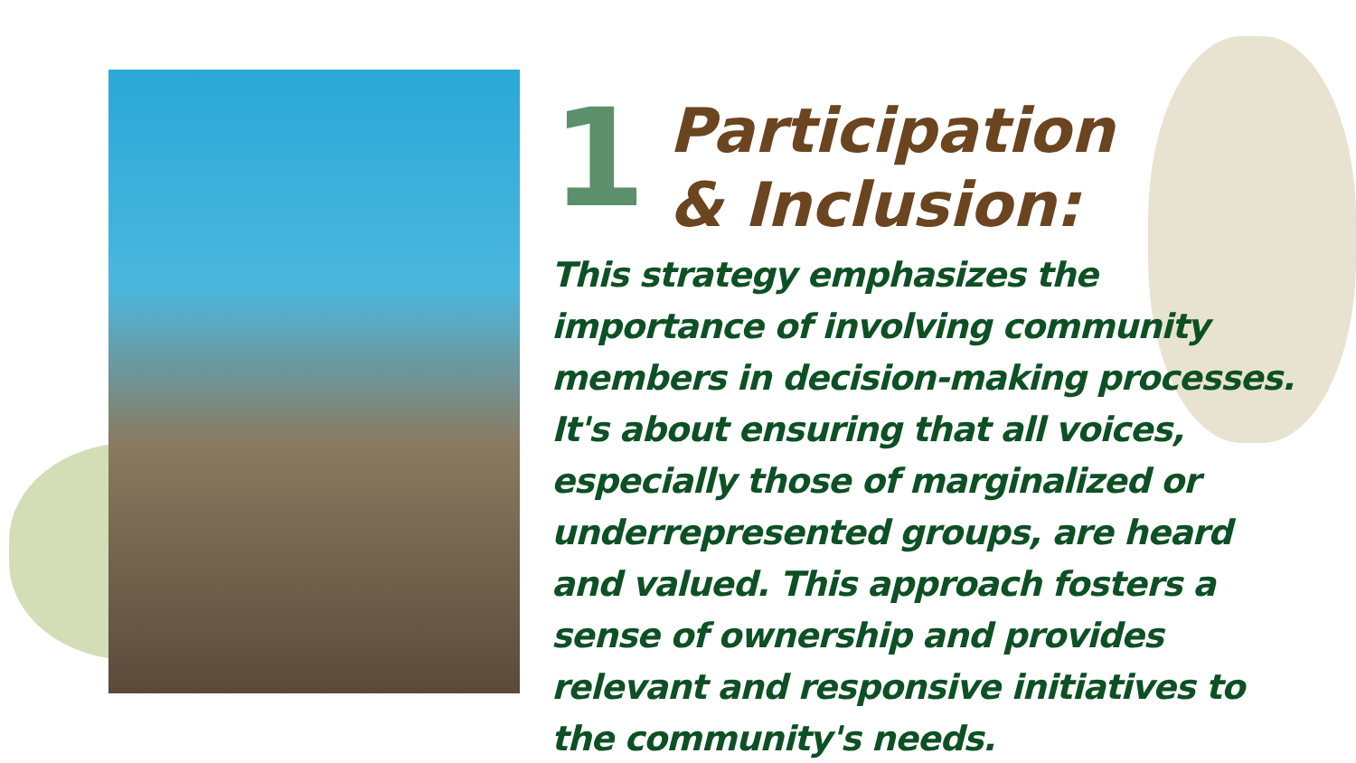1
Participation
& Inclusion:
This strategy emphasizes the importance of involving community members in decision-making processes. It's about ensuring that all voices, especially those of marginalized or underrepresented groups, are heard and valued. This approach fosters a sense of ownership and provides relevant and responsive initiatives to the community's needs.